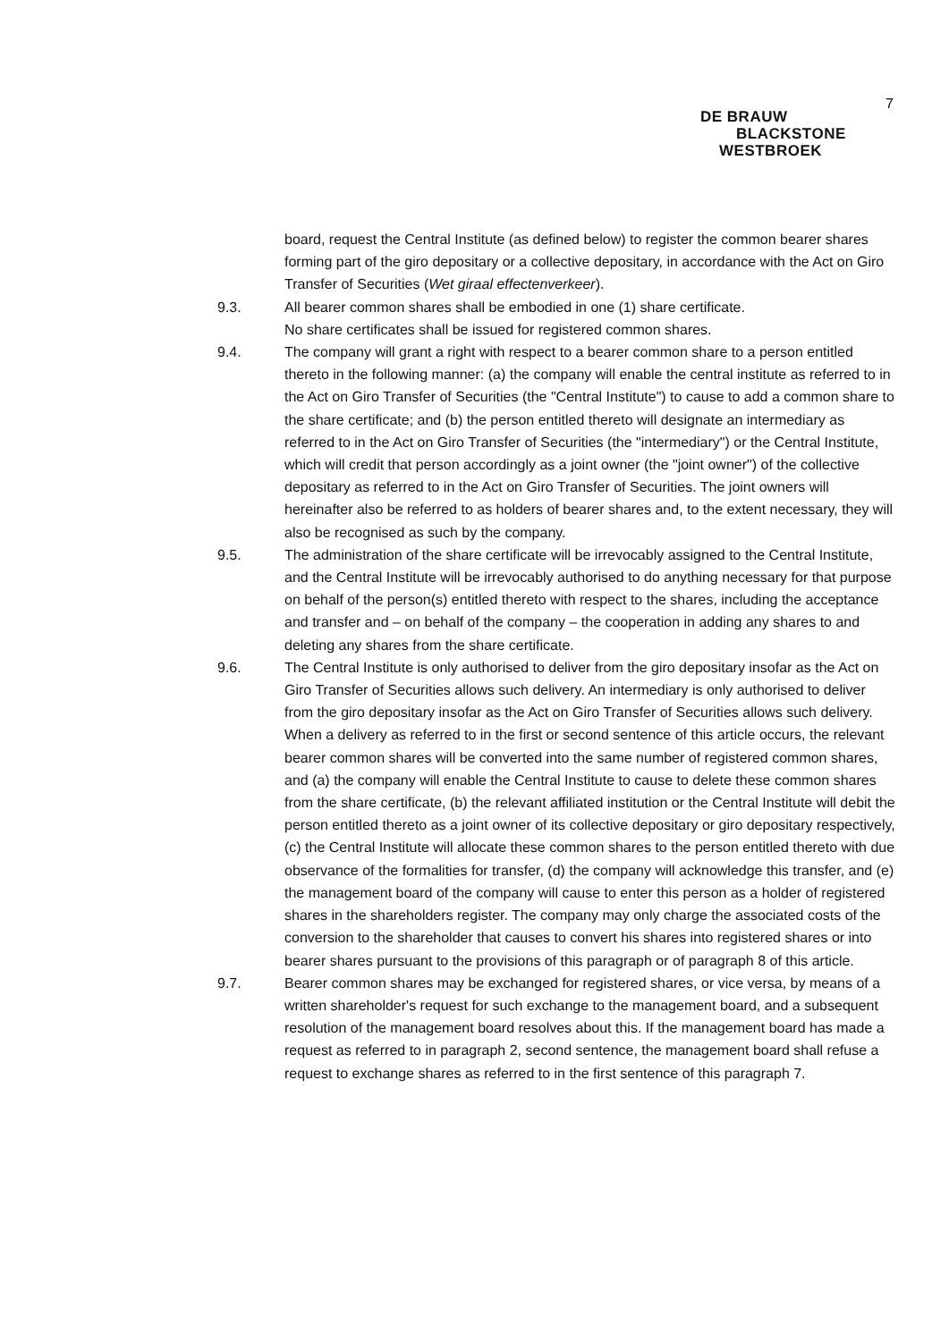7
DE BRAUW
BLACKSTONE
WESTBROEK
board, request the Central Institute (as defined below) to register the common bearer shares forming part of the giro depositary or a collective depositary, in accordance with the Act on Giro Transfer of Securities (Wet giraal effectenverkeer).
9.3. All bearer common shares shall be embodied in one (1) share certificate.
No share certificates shall be issued for registered common shares.
9.4. The company will grant a right with respect to a bearer common share to a person entitled thereto in the following manner: (a) the company will enable the central institute as referred to in the Act on Giro Transfer of Securities (the "Central Institute") to cause to add a common share to the share certificate; and (b) the person entitled thereto will designate an intermediary as referred to in the Act on Giro Transfer of Securities (the "intermediary") or the Central Institute, which will credit that person accordingly as a joint owner (the "joint owner") of the collective depositary as referred to in the Act on Giro Transfer of Securities. The joint owners will hereinafter also be referred to as holders of bearer shares and, to the extent necessary, they will also be recognised as such by the company.
9.5. The administration of the share certificate will be irrevocably assigned to the Central Institute, and the Central Institute will be irrevocably authorised to do anything necessary for that purpose on behalf of the person(s) entitled thereto with respect to the shares, including the acceptance and transfer and – on behalf of the company – the cooperation in adding any shares to and deleting any shares from the share certificate.
9.6. The Central Institute is only authorised to deliver from the giro depositary insofar as the Act on Giro Transfer of Securities allows such delivery. An intermediary is only authorised to deliver from the giro depositary insofar as the Act on Giro Transfer of Securities allows such delivery.
When a delivery as referred to in the first or second sentence of this article occurs, the relevant bearer common shares will be converted into the same number of registered common shares, and (a) the company will enable the Central Institute to cause to delete these common shares from the share certificate, (b) the relevant affiliated institution or the Central Institute will debit the person entitled thereto as a joint owner of its collective depositary or giro depositary respectively, (c) the Central Institute will allocate these common shares to the person entitled thereto with due observance of the formalities for transfer, (d) the company will acknowledge this transfer, and (e) the management board of the company will cause to enter this person as a holder of registered shares in the shareholders register. The company may only charge the associated costs of the conversion to the shareholder that causes to convert his shares into registered shares or into bearer shares pursuant to the provisions of this paragraph or of paragraph 8 of this article.
9.7. Bearer common shares may be exchanged for registered shares, or vice versa, by means of a written shareholder's request for such exchange to the management board, and a subsequent resolution of the management board resolves about this. If the management board has made a request as referred to in paragraph 2, second sentence, the management board shall refuse a request to exchange shares as referred to in the first sentence of this paragraph 7.